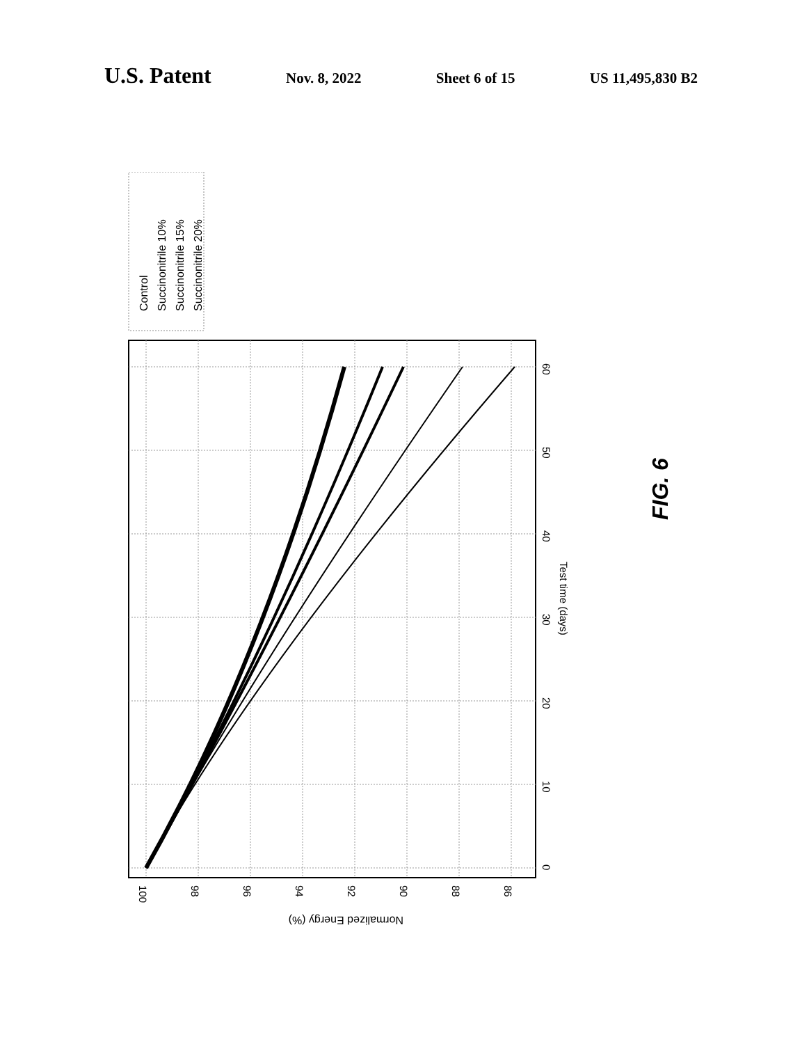U.S. Patent Nov. 8, 2022 Sheet 6 of 15 US 11,495,830 B2
Control
Succinonitrile 10%
Succinonitrile 15%
Succinonitrile 20%
60
50
40
30
20
10
0
Test time (days)
100
98
96
94
92
90
88
86
Normalized Energy (%)
FIG. 6